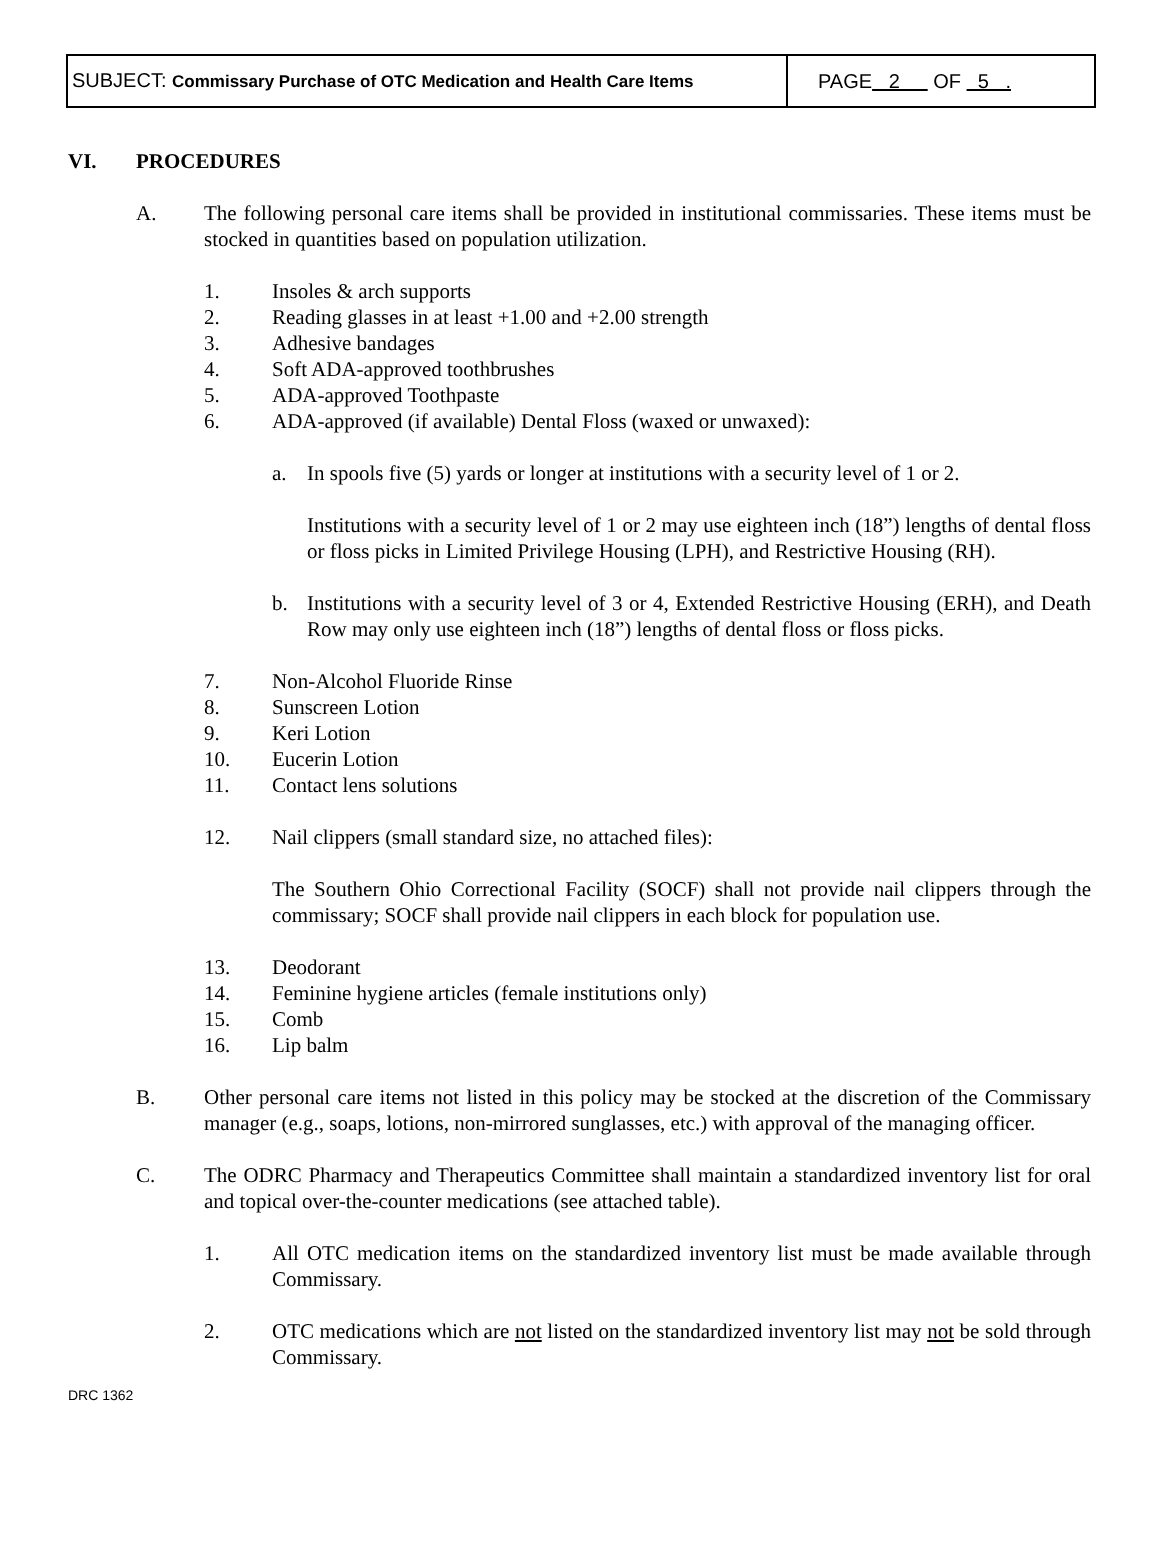| SUBJECT: Commissary Purchase of OTC Medication and Health Care Items | PAGE 2 OF 5 . |
VI. PROCEDURES
A. The following personal care items shall be provided in institutional commissaries. These items must be stocked in quantities based on population utilization.
1. Insoles & arch supports
2. Reading glasses in at least +1.00 and +2.00 strength
3. Adhesive bandages
4. Soft ADA-approved toothbrushes
5. ADA-approved Toothpaste
6. ADA-approved (if available) Dental Floss (waxed or unwaxed):
a. In spools five (5) yards or longer at institutions with a security level of 1 or 2.
Institutions with a security level of 1 or 2 may use eighteen inch (18”) lengths of dental floss or floss picks in Limited Privilege Housing (LPH), and Restrictive Housing (RH).
b. Institutions with a security level of 3 or 4, Extended Restrictive Housing (ERH), and Death Row may only use eighteen inch (18”) lengths of dental floss or floss picks.
7. Non-Alcohol Fluoride Rinse
8. Sunscreen Lotion
9. Keri Lotion
10. Eucerin Lotion
11. Contact lens solutions
12. Nail clippers (small standard size, no attached files):
The Southern Ohio Correctional Facility (SOCF) shall not provide nail clippers through the commissary; SOCF shall provide nail clippers in each block for population use.
13. Deodorant
14. Feminine hygiene articles (female institutions only)
15. Comb
16. Lip balm
B. Other personal care items not listed in this policy may be stocked at the discretion of the Commissary manager (e.g., soaps, lotions, non-mirrored sunglasses, etc.) with approval of the managing officer.
C. The ODRC Pharmacy and Therapeutics Committee shall maintain a standardized inventory list for oral and topical over-the-counter medications (see attached table).
1. All OTC medication items on the standardized inventory list must be made available through Commissary.
2. OTC medications which are not listed on the standardized inventory list may not be sold through Commissary.
DRC 1362